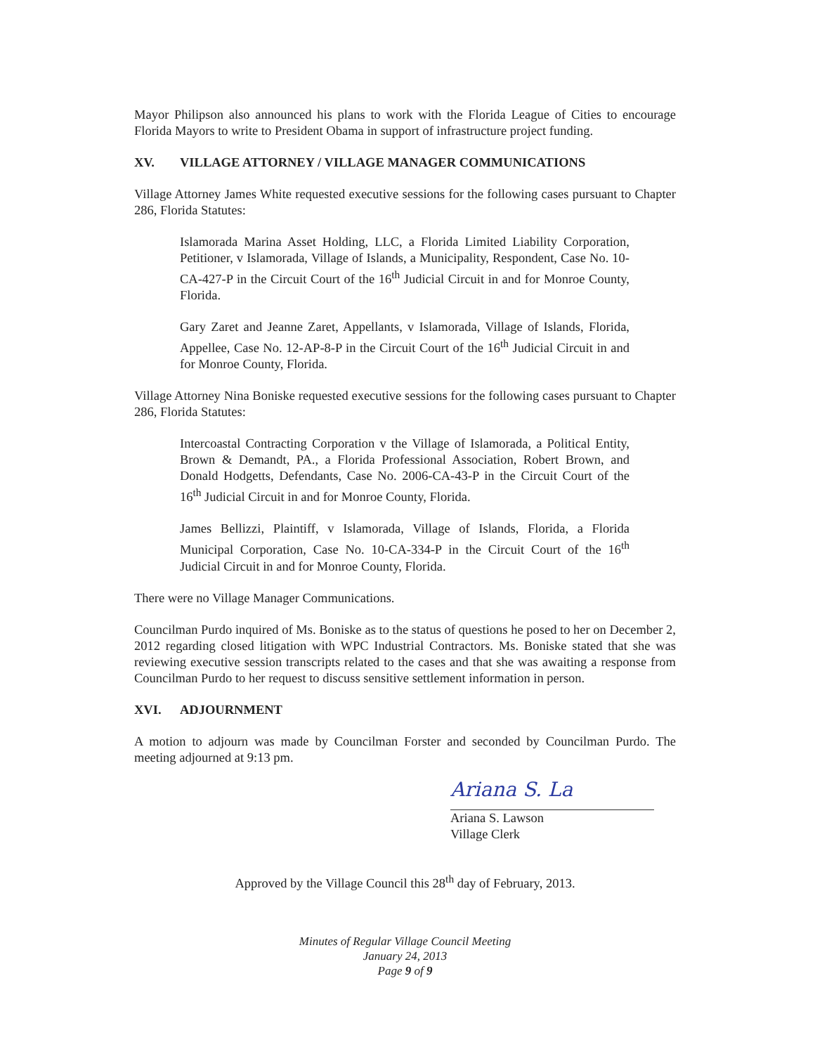Mayor Philipson also announced his plans to work with the Florida League of Cities to encourage Florida Mayors to write to President Obama in support of infrastructure project funding.
XV. VILLAGE ATTORNEY / VILLAGE MANAGER COMMUNICATIONS
Village Attorney James White requested executive sessions for the following cases pursuant to Chapter 286, Florida Statutes:
Islamorada Marina Asset Holding, LLC, a Florida Limited Liability Corporation, Petitioner, v Islamorada, Village of Islands, a Municipality, Respondent, Case No. 10-CA-427-P in the Circuit Court of the 16<sup>th</sup> Judicial Circuit in and for Monroe County, Florida.
Gary Zaret and Jeanne Zaret, Appellants, v Islamorada, Village of Islands, Florida, Appellee, Case No. 12-AP-8-P in the Circuit Court of the 16<sup>th</sup> Judicial Circuit in and for Monroe County, Florida.
Village Attorney Nina Boniske requested executive sessions for the following cases pursuant to Chapter 286, Florida Statutes:
Intercoastal Contracting Corporation v the Village of Islamorada, a Political Entity, Brown & Demandt, PA., a Florida Professional Association, Robert Brown, and Donald Hodgetts, Defendants, Case No. 2006-CA-43-P in the Circuit Court of the 16<sup>th</sup> Judicial Circuit in and for Monroe County, Florida.
James Bellizzi, Plaintiff, v Islamorada, Village of Islands, Florida, a Florida Municipal Corporation, Case No. 10-CA-334-P in the Circuit Court of the 16<sup>th</sup> Judicial Circuit in and for Monroe County, Florida.
There were no Village Manager Communications.
Councilman Purdo inquired of Ms. Boniske as to the status of questions he posed to her on December 2, 2012 regarding closed litigation with WPC Industrial Contractors. Ms. Boniske stated that she was reviewing executive session transcripts related to the cases and that she was awaiting a response from Councilman Purdo to her request to discuss sensitive settlement information in person.
XVI. ADJOURNMENT
A motion to adjourn was made by Councilman Forster and seconded by Councilman Purdo. The meeting adjourned at 9:13 pm.
Ariana S. La
Ariana S. Lawson
Village Clerk
Approved by the Village Council this 28<sup>th</sup> day of February, 2013.
Minutes of Regular Village Council Meeting
January 24, 2013
Page 9 of 9